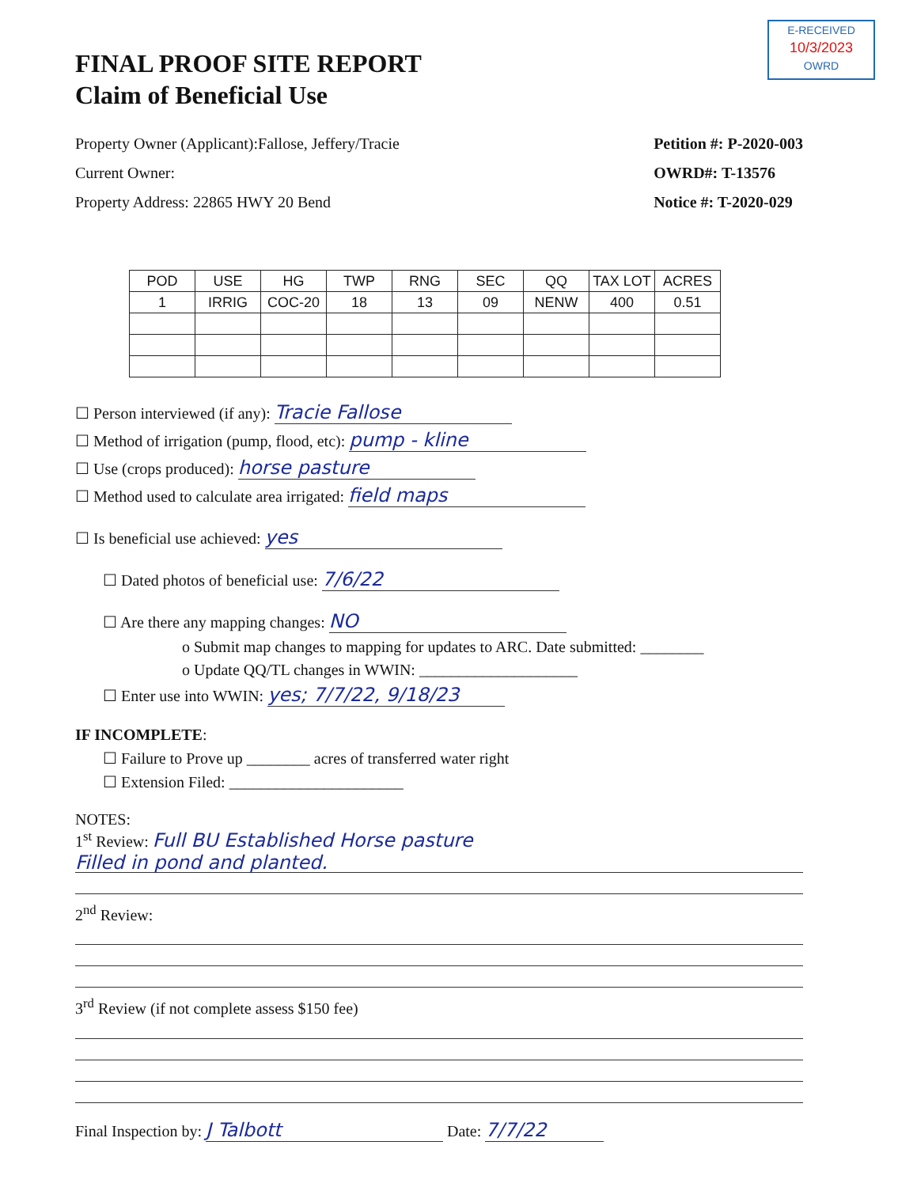E-RECEIVED
10/3/2023
OWRD
FINAL PROOF SITE REPORT
Claim of Beneficial Use
Property Owner (Applicant):Fallose, Jeffery/Tracie
Current Owner:
Property Address: 22865 HWY 20 Bend
Petition #: P-2020-003
OWRD#: T-13576
Notice #: T-2020-029
| POD | USE | HG | TWP | RNG | SEC | QQ | TAX LOT | ACRES |
| --- | --- | --- | --- | --- | --- | --- | --- | --- |
| 1 | IRRIG | COC-20 | 18 | 13 | 09 | NENW | 400 | 0.51 |
☐ Person interviewed (if any): Tracie Fallose
☐ Method of irrigation (pump, flood, etc): pump - kline
☐ Use (crops produced): horse pasture
☐ Method used to calculate area irrigated: field maps
☐ Is beneficial use achieved: yes
☐ Dated photos of beneficial use: 7/6/22
☐ Are there any mapping changes: NO
o Submit map changes to mapping for updates to ARC. Date submitted: ________
o Update QQ/TL changes in WWIN: ____________________
☐ Enter use into WWIN: yes; 7/7/22, 9/18/23
IF INCOMPLETE:
☐ Failure to Prove up ________ acres of transferred water right
☐ Extension Filed: ______________________
NOTES:
1<sup>st</sup> Review: Full BU Established Horse pasture
Filled in pond and planted.
2<sup>nd</sup> Review:
3<sup>rd</sup> Review (if not complete assess $150 fee)
Final Inspection by: J Talbott Date: 7/7/22